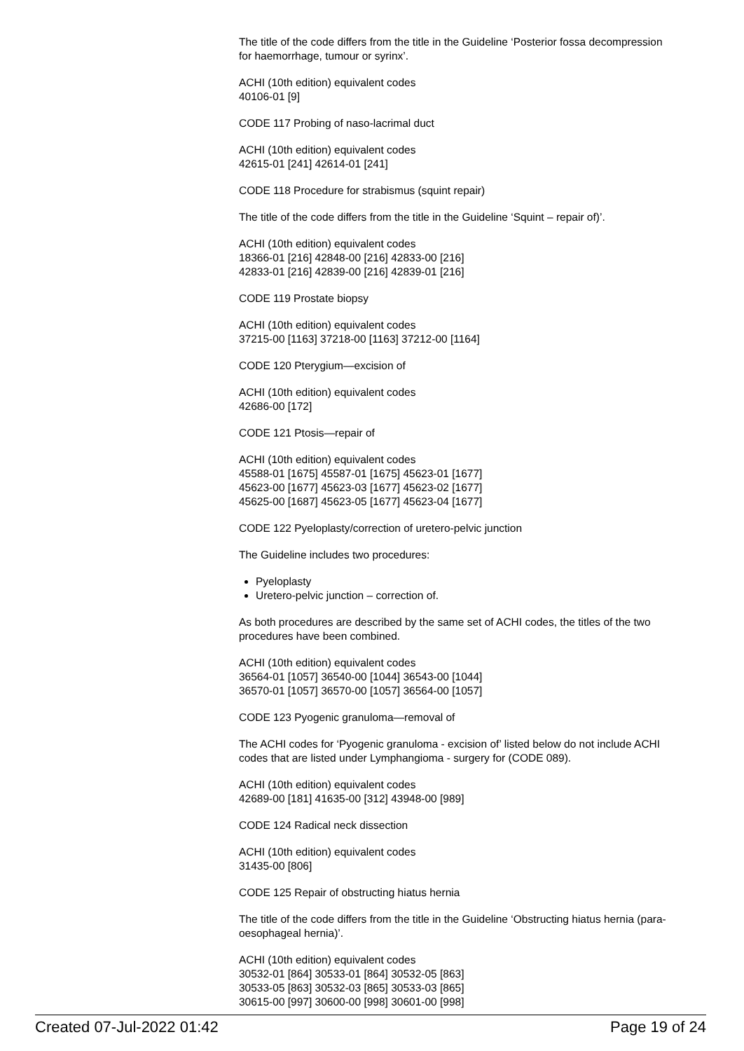The title of the code differs from the title in the Guideline ‘Posterior fossa decompression for haemorrhage, tumour or syrinx’.
ACHI (10th edition) equivalent codes
40106-01 [9]
CODE 117 Probing of naso-lacrimal duct
ACHI (10th edition) equivalent codes
42615-01 [241] 42614-01 [241]
CODE 118 Procedure for strabismus (squint repair)
The title of the code differs from the title in the Guideline ‘Squint – repair of)’.
ACHI (10th edition) equivalent codes
18366-01 [216] 42848-00 [216] 42833-00 [216]
42833-01 [216] 42839-00 [216] 42839-01 [216]
CODE 119 Prostate biopsy
ACHI (10th edition) equivalent codes
37215-00 [1163] 37218-00 [1163] 37212-00 [1164]
CODE 120 Pterygium—excision of
ACHI (10th edition) equivalent codes
42686-00 [172]
CODE 121 Ptosis—repair of
ACHI (10th edition) equivalent codes
45588-01 [1675] 45587-01 [1675] 45623-01 [1677]
45623-00 [1677] 45623-03 [1677] 45623-02 [1677]
45625-00 [1687] 45623-05 [1677] 45623-04 [1677]
CODE 122 Pyeloplasty/correction of uretero-pelvic junction
The Guideline includes two procedures:
Pyeloplasty
Uretero-pelvic junction – correction of.
As both procedures are described by the same set of ACHI codes, the titles of the two procedures have been combined.
ACHI (10th edition) equivalent codes
36564-01 [1057] 36540-00 [1044] 36543-00 [1044]
36570-01 [1057] 36570-00 [1057] 36564-00 [1057]
CODE 123 Pyogenic granuloma—removal of
The ACHI codes for ‘Pyogenic granuloma - excision of’ listed below do not include ACHI codes that are listed under Lymphangioma - surgery for (CODE 089).
ACHI (10th edition) equivalent codes
42689-00 [181] 41635-00 [312] 43948-00 [989]
CODE 124 Radical neck dissection
ACHI (10th edition) equivalent codes
31435-00 [806]
CODE 125 Repair of obstructing hiatus hernia
The title of the code differs from the title in the Guideline ‘Obstructing hiatus hernia (para-oesophageal hernia)’.
ACHI (10th edition) equivalent codes
30532-01 [864] 30533-01 [864] 30532-05 [863]
30533-05 [863] 30532-03 [865] 30533-03 [865]
30615-00 [997] 30600-00 [998] 30601-00 [998]
Created 07-Jul-2022 01:42 Page 19 of 24